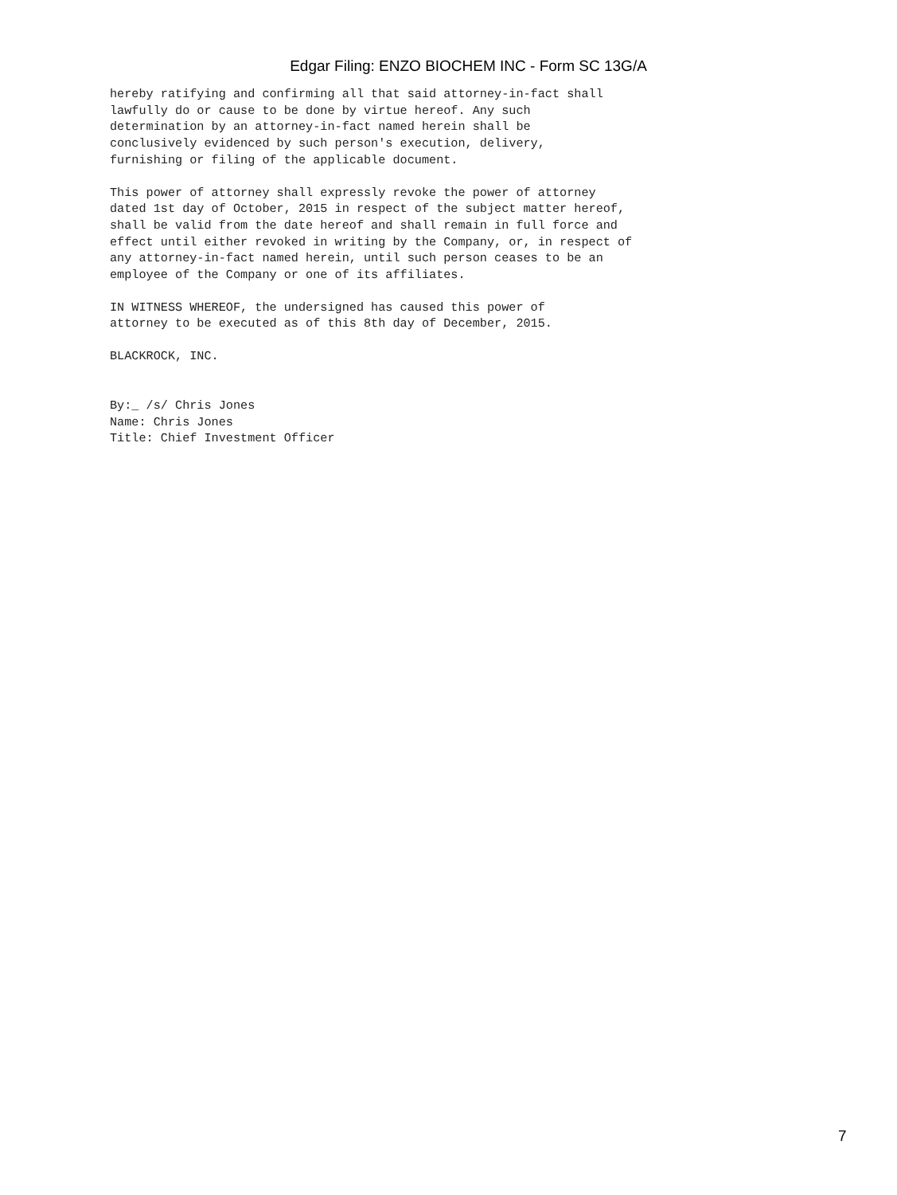Edgar Filing: ENZO BIOCHEM INC - Form SC 13G/A
hereby ratifying and confirming all that said attorney-in-fact shall
lawfully do or cause to be done by virtue hereof. Any such
determination by an attorney-in-fact named herein shall be
conclusively evidenced by such person's execution, delivery,
furnishing or filing of the applicable document.
This power of attorney shall expressly revoke the power of attorney
dated 1st day of October, 2015 in respect of the subject matter hereof,
shall be valid from the date hereof and shall remain in full force and
effect until either revoked in writing by the Company, or, in respect of
any attorney-in-fact named herein, until such person ceases to be an
employee of the Company or one of its affiliates.
IN WITNESS WHEREOF, the undersigned has caused this power of
attorney to be executed as of this 8th day of December, 2015.
BLACKROCK, INC.
By:_ /s/ Chris Jones
Name: Chris Jones
Title: Chief Investment Officer
7